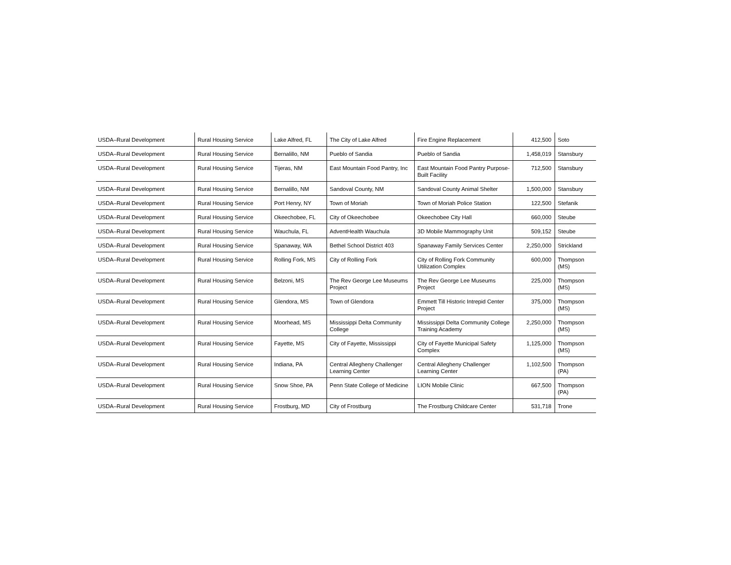| USDA–Rural Development | Rural Housing Service | Lake Alfred, FL | The City of Lake Alfred | Fire Engine Replacement | 412,500 | Soto |
| USDA–Rural Development | Rural Housing Service | Bernalillo, NM | Pueblo of Sandia | Pueblo of Sandia | 1,458,019 | Stansbury |
| USDA–Rural Development | Rural Housing Service | Tijeras, NM | East Mountain Food Pantry, Inc | East Mountain Food Pantry Purpose-Built Facility | 712,500 | Stansbury |
| USDA–Rural Development | Rural Housing Service | Bernalillo, NM | Sandoval County, NM | Sandoval County Animal Shelter | 1,500,000 | Stansbury |
| USDA–Rural Development | Rural Housing Service | Port Henry, NY | Town of Moriah | Town of Moriah Police Station | 122,500 | Stefanik |
| USDA–Rural Development | Rural Housing Service | Okeechobee, FL | City of Okeechobee | Okeechobee City Hall | 660,000 | Steube |
| USDA–Rural Development | Rural Housing Service | Wauchula, FL | AdventHealth Wauchula | 3D Mobile Mammography Unit | 509,152 | Steube |
| USDA–Rural Development | Rural Housing Service | Spanaway, WA | Bethel School District 403 | Spanaway Family Services Center | 2,250,000 | Strickland |
| USDA–Rural Development | Rural Housing Service | Rolling Fork, MS | City of Rolling Fork | City of Rolling Fork Community Utilization Complex | 600,000 | Thompson (MS) |
| USDA–Rural Development | Rural Housing Service | Belzoni, MS | The Rev George Lee Museums Project | The Rev George Lee Museums Project | 225,000 | Thompson (MS) |
| USDA–Rural Development | Rural Housing Service | Glendora, MS | Town of Glendora | Emmett Till Historic Intrepid Center Project | 375,000 | Thompson (MS) |
| USDA–Rural Development | Rural Housing Service | Moorhead, MS | Mississippi Delta Community College | Mississippi Delta Community College Training Academy | 2,250,000 | Thompson (MS) |
| USDA–Rural Development | Rural Housing Service | Fayette, MS | City of Fayette, Mississippi | City of Fayette Municipal Safety Complex | 1,125,000 | Thompson (MS) |
| USDA–Rural Development | Rural Housing Service | Indiana, PA | Central Allegheny Challenger Learning Center | Central Allegheny Challenger Learning Center | 1,102,500 | Thompson (PA) |
| USDA–Rural Development | Rural Housing Service | Snow Shoe, PA | Penn State College of Medicine | LION Mobile Clinic | 667,500 | Thompson (PA) |
| USDA–Rural Development | Rural Housing Service | Frostburg, MD | City of Frostburg | The Frostburg Childcare Center | 531,718 | Trone |